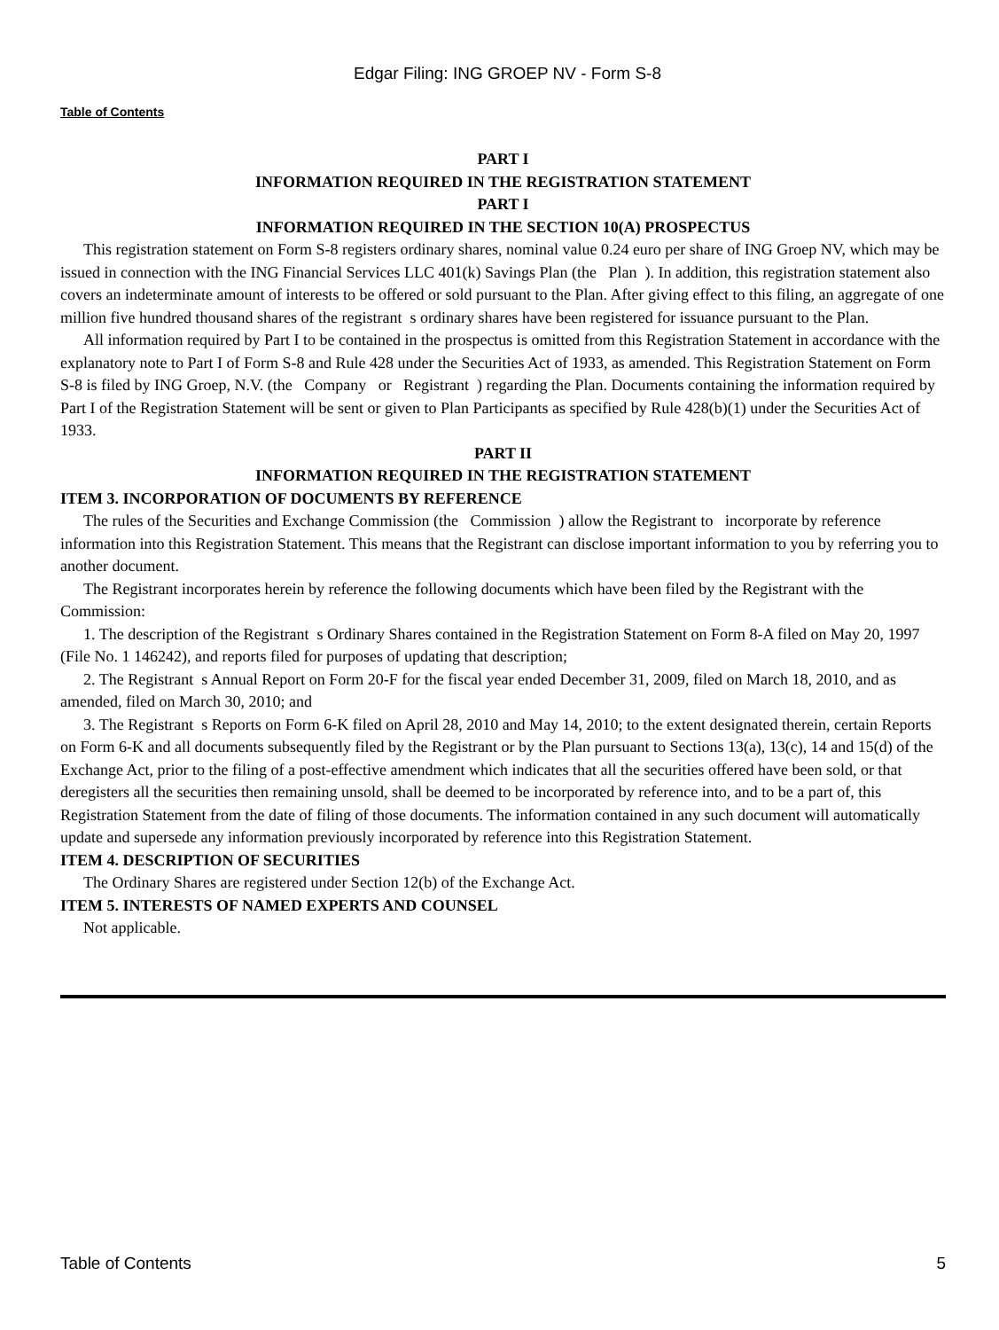Edgar Filing: ING GROEP NV - Form S-8
Table of Contents
PART I
INFORMATION REQUIRED IN THE REGISTRATION STATEMENT
PART I
INFORMATION REQUIRED IN THE SECTION 10(A) PROSPECTUS
This registration statement on Form S-8 registers ordinary shares, nominal value 0.24 euro per share of ING Groep NV, which may be issued in connection with the ING Financial Services LLC 401(k) Savings Plan (the Plan ). In addition, this registration statement also covers an indeterminate amount of interests to be offered or sold pursuant to the Plan. After giving effect to this filing, an aggregate of one million five hundred thousand shares of the registrant s ordinary shares have been registered for issuance pursuant to the Plan.
All information required by Part I to be contained in the prospectus is omitted from this Registration Statement in accordance with the explanatory note to Part I of Form S-8 and Rule 428 under the Securities Act of 1933, as amended. This Registration Statement on Form S-8 is filed by ING Groep, N.V. (the Company or Registrant ) regarding the Plan. Documents containing the information required by Part I of the Registration Statement will be sent or given to Plan Participants as specified by Rule 428(b)(1) under the Securities Act of 1933.
PART II
INFORMATION REQUIRED IN THE REGISTRATION STATEMENT
ITEM 3. INCORPORATION OF DOCUMENTS BY REFERENCE
The rules of the Securities and Exchange Commission (the Commission ) allow the Registrant to incorporate by reference information into this Registration Statement. This means that the Registrant can disclose important information to you by referring you to another document.
The Registrant incorporates herein by reference the following documents which have been filed by the Registrant with the Commission:
1. The description of the Registrant s Ordinary Shares contained in the Registration Statement on Form 8-A filed on May 20, 1997 (File No. 1 146242), and reports filed for purposes of updating that description;
2. The Registrant s Annual Report on Form 20-F for the fiscal year ended December 31, 2009, filed on March 18, 2010, and as amended, filed on March 30, 2010; and
3. The Registrant s Reports on Form 6-K filed on April 28, 2010 and May 14, 2010; to the extent designated therein, certain Reports on Form 6-K and all documents subsequently filed by the Registrant or by the Plan pursuant to Sections 13(a), 13(c), 14 and 15(d) of the Exchange Act, prior to the filing of a post-effective amendment which indicates that all the securities offered have been sold, or that deregisters all the securities then remaining unsold, shall be deemed to be incorporated by reference into, and to be a part of, this Registration Statement from the date of filing of those documents. The information contained in any such document will automatically update and supersede any information previously incorporated by reference into this Registration Statement.
ITEM 4. DESCRIPTION OF SECURITIES
The Ordinary Shares are registered under Section 12(b) of the Exchange Act.
ITEM 5. INTERESTS OF NAMED EXPERTS AND COUNSEL
Not applicable.
Table of Contents 5